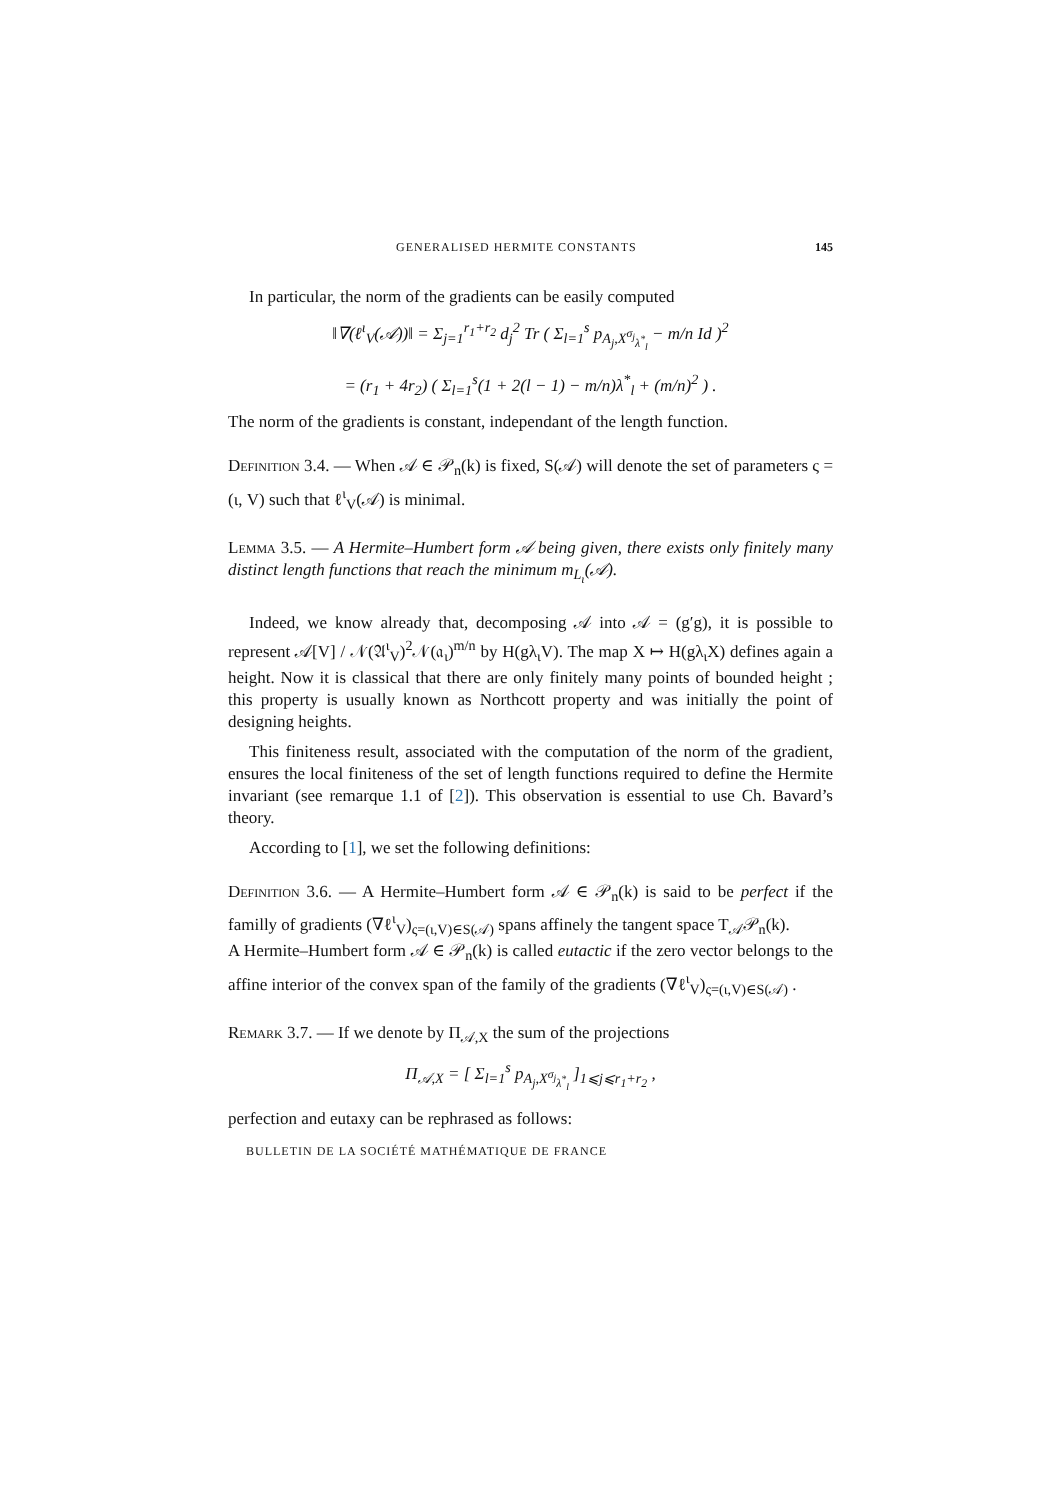GENERALISED HERMITE CONSTANTS 145
In particular, the norm of the gradients can be easily computed
‖∇(ℓ<sup>ι</sup><sub>V</sub>(𝒜))‖ = Σ<sub>j=1</sub><sup>r<sub>1</sub>+r<sub>2</sub></sup> d<sub>j</sub><sup>2</sup> Tr ( Σ<sub>l=1</sub><sup>s</sup> p<sub>A<sub>j</sub>,X<sup>σ<sub>j</sub></sup><sub>λ<sup>*</sup><sub>l</sub></sub></sub> − m/n Id )<sup>2</sup>
= (r<sub>1</sub> + 4r<sub>2</sub>) ( Σ<sub>l=1</sub><sup>s</sup>(1 + 2(l − 1) − m/n)λ<sup>*</sup><sub>l</sub> + (m/n)<sup>2</sup> ) .
The norm of the gradients is constant, independant of the length function.
Definition 3.4. — When 𝒜 ∈ 𝒫<sub>n</sub>(k) is fixed, S(𝒜) will denote the set of parameters ς = (ι, V) such that ℓ<sup>ι</sup><sub>V</sub>(𝒜) is minimal.
Lemma 3.5. — A Hermite–Humbert form 𝒜 being given, there exists only finitely many distinct length functions that reach the minimum m<sub>L<sub>ι</sub></sub>(𝒜).
Indeed, we know already that, decomposing 𝒜 into 𝒜 = (g′g), it is possible to represent 𝒜[V] / 𝒩(𝔄<sup>ι</sup><sub>V</sub>)<sup>2</sup>𝒩(𝔞<sub>ι</sub>)<sup>m/n</sup> by H(gλ<sub>ι</sub>V). The map X ↦ H(gλ<sub>ι</sub>X) defines again a height. Now it is classical that there are only finitely many points of bounded height ; this property is usually known as Northcott property and was initially the point of designing heights.
This finiteness result, associated with the computation of the norm of the gradient, ensures the local finiteness of the set of length functions required to define the Hermite invariant (see remarque 1.1 of [2]). This observation is essential to use Ch. Bavard’s theory.
According to [1], we set the following definitions:
Definition 3.6. — A Hermite–Humbert form 𝒜 ∈ 𝒫<sub>n</sub>(k) is said to be perfect if the familly of gradients (∇ℓ<sup>ι</sup><sub>V</sub>)<sub>ς=(ι,V)∈S(𝒜)</sub> spans affinely the tangent space T<sub>𝒜</sub>𝒫<sub>n</sub>(k).
A Hermite–Humbert form 𝒜 ∈ 𝒫<sub>n</sub>(k) is called eutactic if the zero vector belongs to the affine interior of the convex span of the family of the gradients (∇ℓ<sup>ι</sup><sub>V</sub>)<sub>ς=(ι,V)∈S(𝒜)</sub> .
Remark 3.7. — If we denote by Π<sub>𝒜,X</sub> the sum of the projections
Π<sub>𝒜,X</sub> = [ Σ<sub>l=1</sub><sup>s</sup> p<sub>A<sub>j</sub>,X<sup>σ<sub>j</sub></sup><sub>λ<sup>*</sup><sub>l</sub></sub></sub> ]<sub>1⩽j⩽r<sub>1</sub>+r<sub>2</sub></sub> ,
perfection and eutaxy can be rephrased as follows:
BULLETIN DE LA SOCIÉTÉ MATHÉMATIQUE DE FRANCE